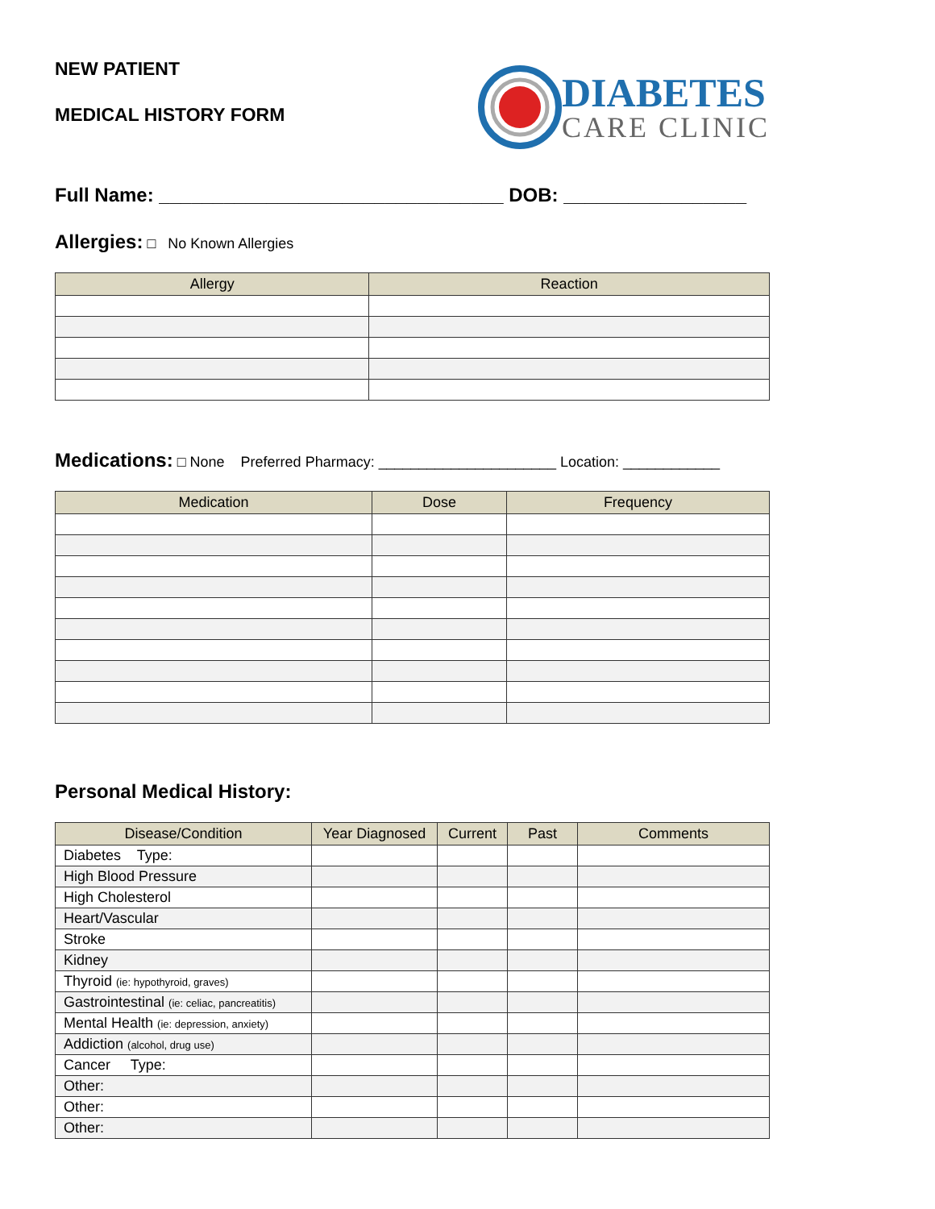NEW PATIENT
MEDICAL HISTORY FORM
DIABETES
CARE CLINIC
Full Name: ________________________________ DOB: _________________
Allergies: □ No Known Allergies
| Allergy | Reaction |
| --- | --- |
Medications: □ None Preferred Pharmacy: ______________________ Location: ____________
| Medication | Dose | Frequency |
| --- | --- | --- |
Personal Medical History:
| Disease/Condition | Year Diagnosed | Current | Past | Comments |
| --- | --- | --- | --- | --- |
| Diabetes Type: | | | | |
| High Blood Pressure | | | | |
| High Cholesterol | | | | |
| Heart/Vascular | | | | |
| Stroke | | | | |
| Kidney | | | | |
| Thyroid (ie: hypothyroid, graves) | | | | |
| Gastrointestinal (ie: celiac, pancreatitis) | | | | |
| Mental Health (ie: depression, anxiety) | | | | |
| Addiction (alcohol, drug use) | | | | |
| Cancer Type: | | | | |
| Other: | | | | |
| Other: | | | | |
| Other: | | | | |